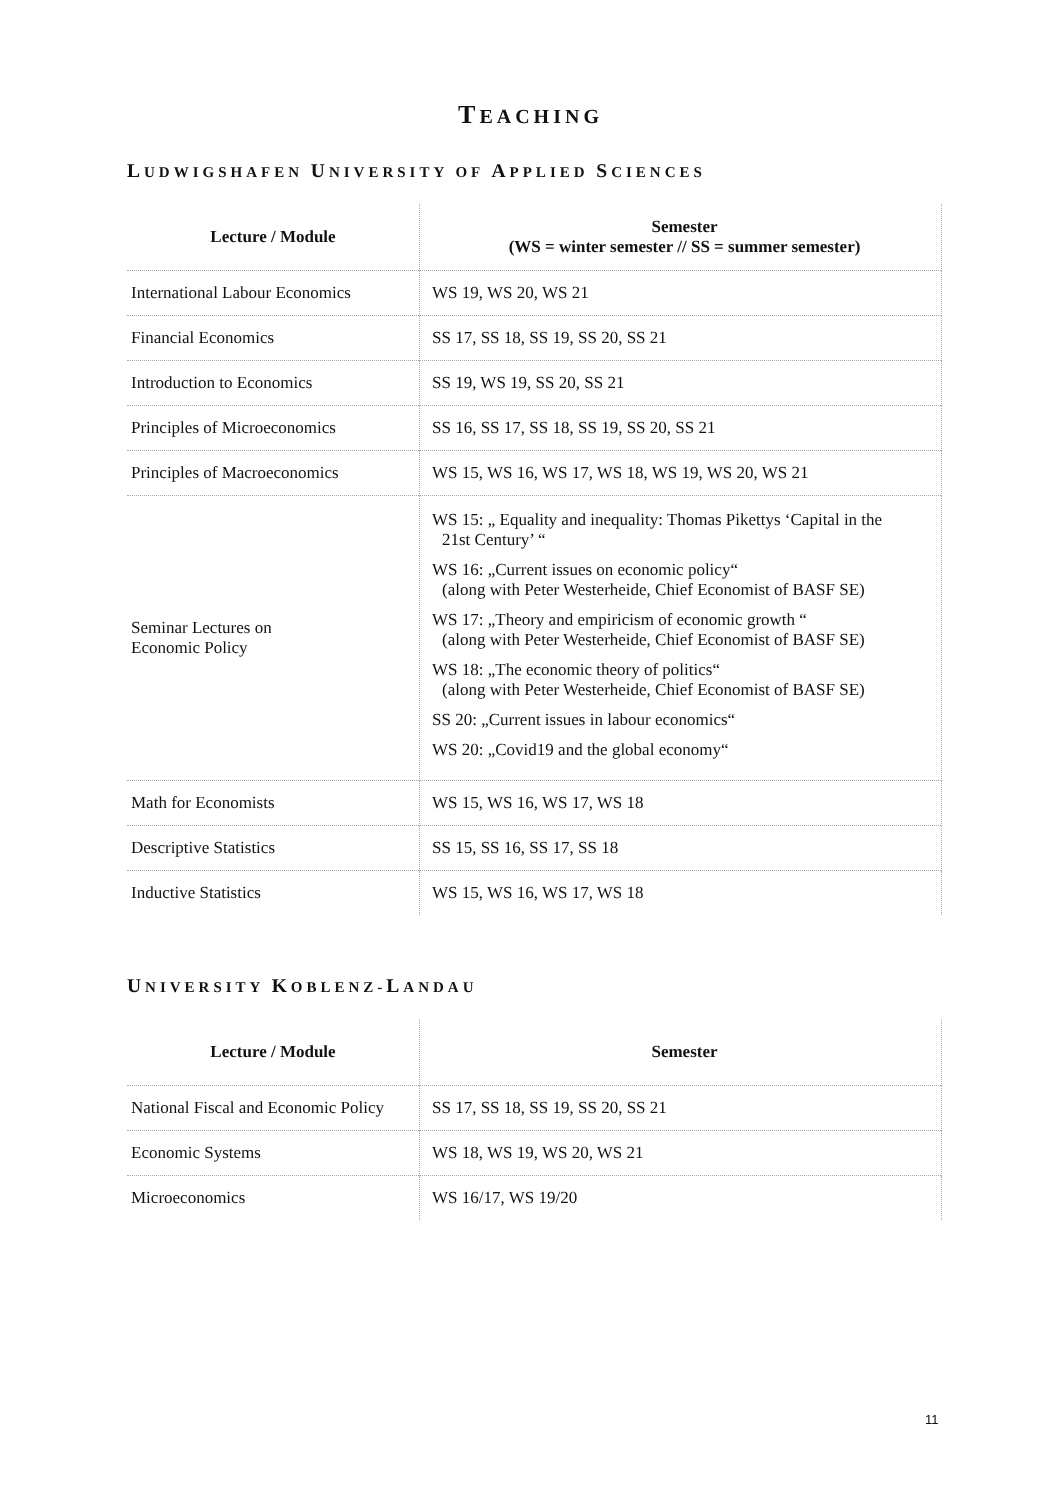TEACHING
LUDWIGSHAFEN UNIVERSITY OF APPLIED SCIENCES
| Lecture / Module | Semester (WS = winter semester // SS = summer semester) |
| --- | --- |
| International Labour Economics | WS 19, WS 20, WS 21 |
| Financial Economics | SS 17, SS 18, SS 19, SS 20, SS 21 |
| Introduction to Economics | SS 19, WS 19, SS 20, SS 21 |
| Principles of Microeconomics | SS 16, SS 17, SS 18, SS 19, SS 20, SS 21 |
| Principles of Macroeconomics | WS 15, WS 16, WS 17, WS 18, WS 19, WS 20, WS 21 |
| Seminar Lectures on Economic Policy | WS 15: „ Equality and inequality: Thomas Pikettys ‘Capital in the 21st Century’ “ WS 16: „Current issues on economic policy“ (along with Peter Westerheide, Chief Economist of BASF SE) WS 17: „Theory and empiricism of economic growth “ (along with Peter Westerheide, Chief Economist of BASF SE) WS 18: „The economic theory of politics“ (along with Peter Westerheide, Chief Economist of BASF SE) SS 20: „Current issues in labour economics“ WS 20: „Covid19 and the global economy“ |
| Math for Economists | WS 15, WS 16, WS 17, WS 18 |
| Descriptive Statistics | SS 15, SS 16, SS 17, SS 18 |
| Inductive Statistics | WS 15, WS 16, WS 17, WS 18 |
UNIVERSITY KOBLENZ-LANDAU
| Lecture / Module | Semester |
| --- | --- |
| National Fiscal and Economic Policy | SS 17, SS 18, SS 19, SS 20, SS 21 |
| Economic Systems | WS 18, WS 19, WS 20, WS 21 |
| Microeconomics | WS 16/17, WS 19/20 |
11